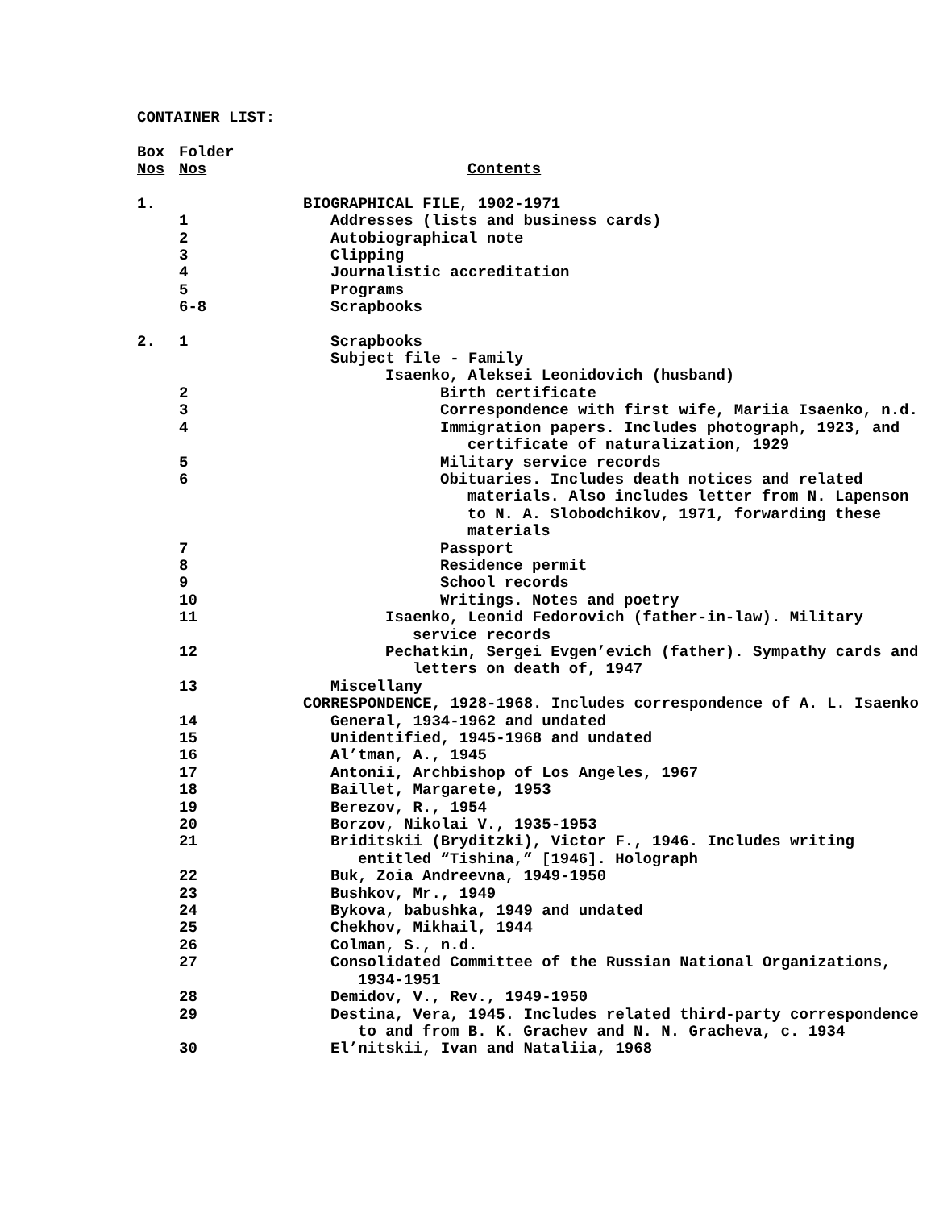CONTAINER LIST:
| Box | Folder | |
| Nos | Nos | Contents |
| 1. | | BIOGRAPHICAL FILE, 1902-1971 |
| | 1 | Addresses (lists and business cards) |
| | 2 | Autobiographical note |
| | 3 | Clipping |
| | 4 | Journalistic accreditation |
| | 5 | Programs |
| | 6-8 | Scrapbooks |
| 2. | 1 | Scrapbooks |
| | | Subject file - Family |
| | | Isaenko, Aleksei Leonidovich (husband) |
| | 2 | Birth certificate |
| | 3 | Correspondence with first wife, Mariia Isaenko, n.d. |
| | 4 | Immigration papers. Includes photograph, 1923, and certificate of naturalization, 1929 |
| | 5 | Military service records |
| | 6 | Obituaries. Includes death notices and related materials. Also includes letter from N. Lapenson to N. A. Slobodchikov, 1971, forwarding these materials |
| | 7 | Passport |
| | 8 | Residence permit |
| | 9 | School records |
| | 10 | Writings. Notes and poetry |
| | 11 | Isaenko, Leonid Fedorovich (father-in-law). Military service records |
| | 12 | Pechatkin, Sergei Evgen’evich (father). Sympathy cards and letters on death of, 1947 |
| | 13 | Miscellany |
| | | CORRESPONDENCE, 1928-1968. Includes correspondence of A. L. Isaenko |
| | 14 | General, 1934-1962 and undated |
| | 15 | Unidentified, 1945-1968 and undated |
| | 16 | Al’tman, A., 1945 |
| | 17 | Antonii, Archbishop of Los Angeles, 1967 |
| | 18 | Baillet, Margarete, 1953 |
| | 19 | Berezov, R., 1954 |
| | 20 | Borzov, Nikolai V., 1935-1953 |
| | 21 | Briditskii (Bryditzki), Victor F., 1946. Includes writing entitled “Tishina,” [1946]. Holograph |
| | 22 | Buk, Zoia Andreevna, 1949-1950 |
| | 23 | Bushkov, Mr., 1949 |
| | 24 | Bykova, babushka, 1949 and undated |
| | 25 | Chekhov, Mikhail, 1944 |
| | 26 | Colman, S., n.d. |
| | 27 | Consolidated Committee of the Russian National Organizations, 1934-1951 |
| | 28 | Demidov, V., Rev., 1949-1950 |
| | 29 | Destina, Vera, 1945. Includes related third-party correspondence to and from B. K. Grachev and N. N. Gracheva, c. 1934 |
| | 30 | El’nitskii, Ivan and Nataliia, 1968 |